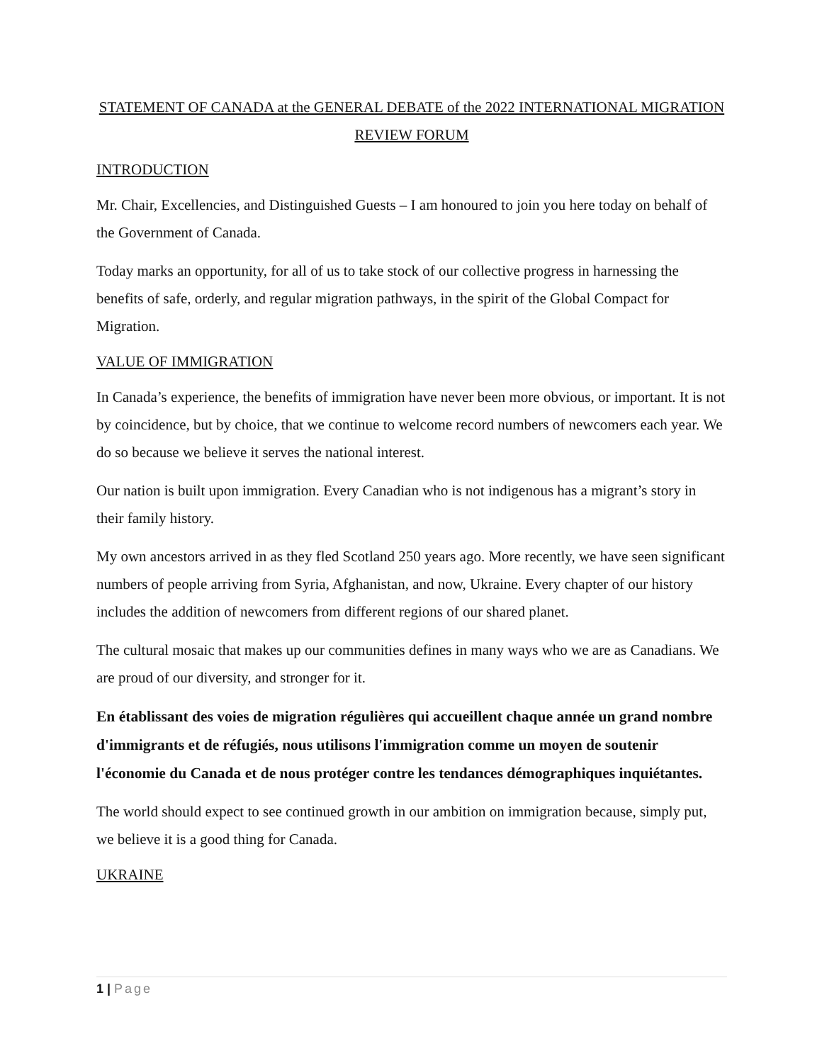STATEMENT OF CANADA at the GENERAL DEBATE of the 2022 INTERNATIONAL MIGRATION REVIEW FORUM
INTRODUCTION
Mr. Chair, Excellencies, and Distinguished Guests – I am honoured to join you here today on behalf of the Government of Canada.
Today marks an opportunity, for all of us to take stock of our collective progress in harnessing the benefits of safe, orderly, and regular migration pathways, in the spirit of the Global Compact for Migration.
VALUE OF IMMIGRATION
In Canada’s experience, the benefits of immigration have never been more obvious, or important. It is not by coincidence, but by choice, that we continue to welcome record numbers of newcomers each year. We do so because we believe it serves the national interest.
Our nation is built upon immigration. Every Canadian who is not indigenous has a migrant’s story in their family history.
My own ancestors arrived in as they fled Scotland 250 years ago. More recently, we have seen significant numbers of people arriving from Syria, Afghanistan, and now, Ukraine. Every chapter of our history includes the addition of newcomers from different regions of our shared planet.
The cultural mosaic that makes up our communities defines in many ways who we are as Canadians. We are proud of our diversity, and stronger for it.
En établissant des voies de migration régulières qui accueillent chaque année un grand nombre d'immigrants et de réfugiés, nous utilisons l'immigration comme un moyen de soutenir l'économie du Canada et de nous protéger contre les tendances démographiques inquiétantes.
The world should expect to see continued growth in our ambition on immigration because, simply put, we believe it is a good thing for Canada.
UKRAINE
1 | Page